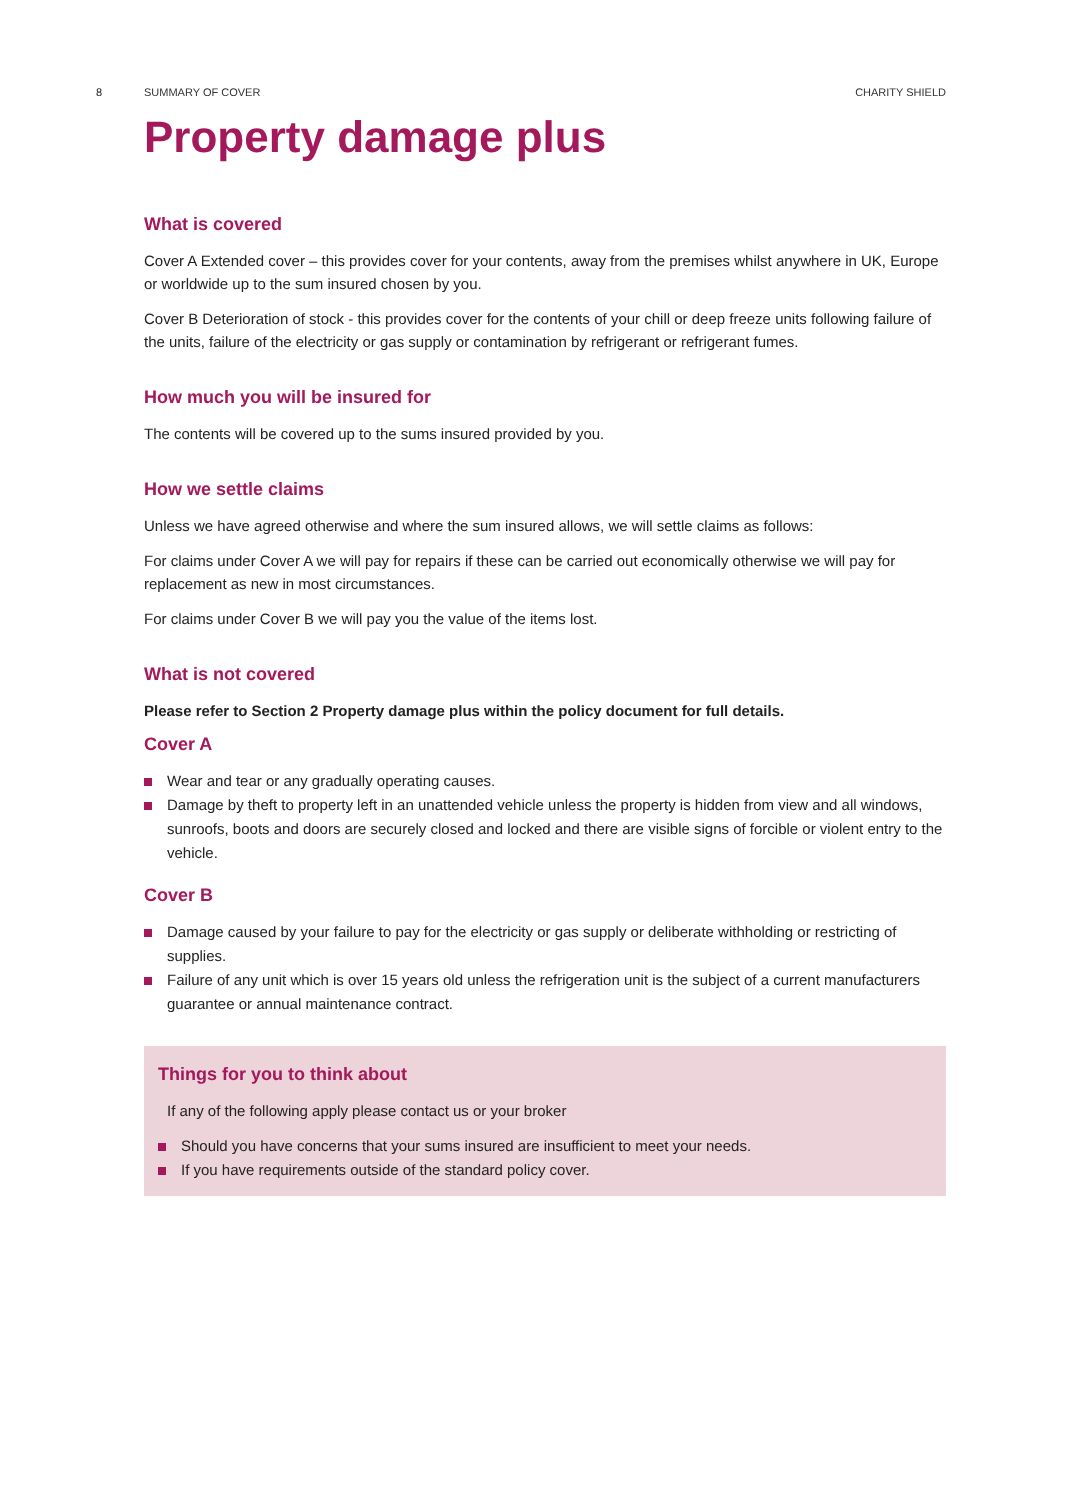8
SUMMARY OF COVER CHARITY SHIELD
Property damage plus
What is covered
Cover A Extended cover – this provides cover for your contents, away from the premises whilst anywhere in UK, Europe or worldwide up to the sum insured chosen by you.
Cover B Deterioration of stock - this provides cover for the contents of your chill or deep freeze units following failure of the units, failure of the electricity or gas supply or contamination by refrigerant or refrigerant fumes.
How much you will be insured for
The contents will be covered up to the sums insured provided by you.
How we settle claims
Unless we have agreed otherwise and where the sum insured allows, we will settle claims as follows:
For claims under Cover A we will pay for repairs if these can be carried out economically otherwise we will pay for replacement as new in most circumstances.
For claims under Cover B we will pay you the value of the items lost.
What is not covered
Please refer to Section 2 Property damage plus within the policy document for full details.
Cover A
Wear and tear or any gradually operating causes.
Damage by theft to property left in an unattended vehicle unless the property is hidden from view and all windows, sunroofs, boots and doors are securely closed and locked and there are visible signs of forcible or violent entry to the vehicle.
Cover B
Damage caused by your failure to pay for the electricity or gas supply or deliberate withholding or restricting of supplies.
Failure of any unit which is over 15 years old unless the refrigeration unit is the subject of a current manufacturers guarantee or annual maintenance contract.
Things for you to think about
If any of the following apply please contact us or your broker
Should you have concerns that your sums insured are insufficient to meet your needs.
If you have requirements outside of the standard policy cover.